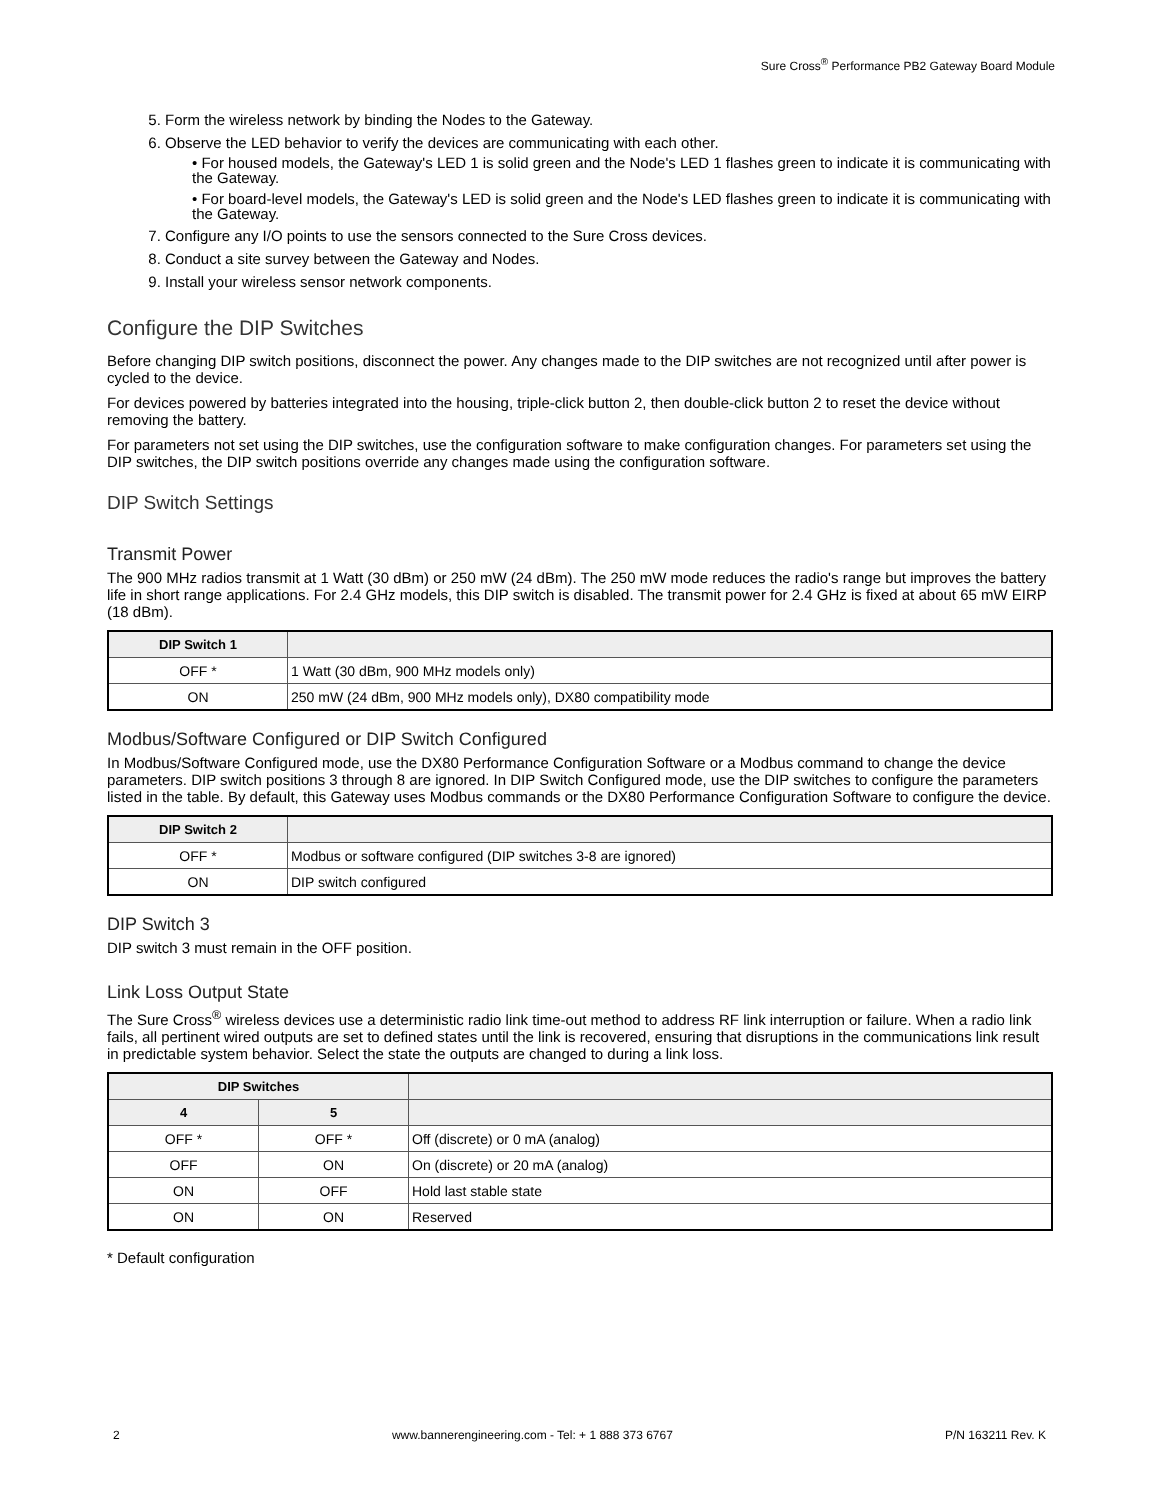Sure Cross<sup>®</sup> Performance PB2 Gateway Board Module
5. Form the wireless network by binding the Nodes to the Gateway.
6. Observe the LED behavior to verify the devices are communicating with each other.
• For housed models, the Gateway's LED 1 is solid green and the Node's LED 1 flashes green to indicate it is communicating with the Gateway.
• For board-level models, the Gateway's LED is solid green and the Node's LED flashes green to indicate it is communicating with the Gateway.
7. Configure any I/O points to use the sensors connected to the Sure Cross devices.
8. Conduct a site survey between the Gateway and Nodes.
9. Install your wireless sensor network components.
Configure the DIP Switches
Before changing DIP switch positions, disconnect the power. Any changes made to the DIP switches are not recognized until after power is cycled to the device.
For devices powered by batteries integrated into the housing, triple-click button 2, then double-click button 2 to reset the device without removing the battery.
For parameters not set using the DIP switches, use the configuration software to make configuration changes. For parameters set using the DIP switches, the DIP switch positions override any changes made using the configuration software.
DIP Switch Settings
Transmit Power
The 900 MHz radios transmit at 1 Watt (30 dBm) or 250 mW (24 dBm). The 250 mW mode reduces the radio's range but improves the battery life in short range applications. For 2.4 GHz models, this DIP switch is disabled. The transmit power for 2.4 GHz is fixed at about 65 mW EIRP (18 dBm).
| DIP Switch 1 | |
| --- | --- |
| OFF * | 1 Watt (30 dBm, 900 MHz models only) |
| ON | 250 mW (24 dBm, 900 MHz models only), DX80 compatibility mode |
Modbus/Software Configured or DIP Switch Configured
In Modbus/Software Configured mode, use the DX80 Performance Configuration Software or a Modbus command to change the device parameters. DIP switch positions 3 through 8 are ignored. In DIP Switch Configured mode, use the DIP switches to configure the parameters listed in the table. By default, this Gateway uses Modbus commands or the DX80 Performance Configuration Software to configure the device.
| DIP Switch 2 | |
| --- | --- |
| OFF * | Modbus or software configured (DIP switches 3-8 are ignored) |
| ON | DIP switch configured |
DIP Switch 3
DIP switch 3 must remain in the OFF position.
Link Loss Output State
The Sure Cross<sup>®</sup> wireless devices use a deterministic radio link time-out method to address RF link interruption or failure. When a radio link fails, all pertinent wired outputs are set to defined states until the link is recovered, ensuring that disruptions in the communications link result in predictable system behavior. Select the state the outputs are changed to during a link loss.
| DIP Switches | | |
| --- | --- | --- |
| 4 | 5 | |
| OFF * | OFF * | Off (discrete) or 0 mA (analog) |
| OFF | ON | On (discrete) or 20 mA (analog) |
| ON | OFF | Hold last stable state |
| ON | ON | Reserved |
* Default configuration
2 www.bannerengineering.com - Tel: + 1 888 373 6767 P/N 163211 Rev. K